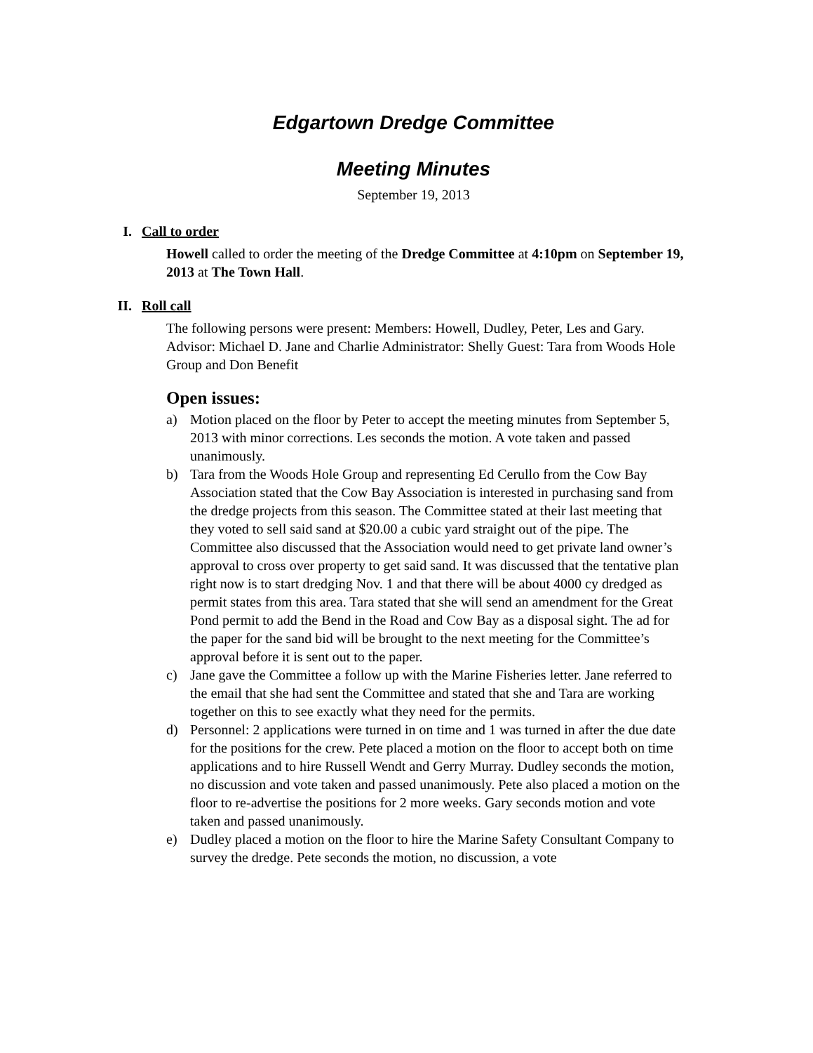Edgartown Dredge Committee
Meeting Minutes
September 19, 2013
I. Call to order
Howell called to order the meeting of the Dredge Committee at 4:10pm on September 19, 2013 at The Town Hall.
II. Roll call
The following persons were present: Members: Howell, Dudley, Peter, Les and Gary. Advisor: Michael D. Jane and Charlie Administrator: Shelly Guest: Tara from Woods Hole Group and Don Benefit
Open issues:
a) Motion placed on the floor by Peter to accept the meeting minutes from September 5, 2013 with minor corrections. Les seconds the motion. A vote taken and passed unanimously.
b) Tara from the Woods Hole Group and representing Ed Cerullo from the Cow Bay Association stated that the Cow Bay Association is interested in purchasing sand from the dredge projects from this season. The Committee stated at their last meeting that they voted to sell said sand at $20.00 a cubic yard straight out of the pipe. The Committee also discussed that the Association would need to get private land owner’s approval to cross over property to get said sand. It was discussed that the tentative plan right now is to start dredging Nov. 1 and that there will be about 4000 cy dredged as permit states from this area. Tara stated that she will send an amendment for the Great Pond permit to add the Bend in the Road and Cow Bay as a disposal sight. The ad for the paper for the sand bid will be brought to the next meeting for the Committee’s approval before it is sent out to the paper.
c) Jane gave the Committee a follow up with the Marine Fisheries letter. Jane referred to the email that she had sent the Committee and stated that she and Tara are working together on this to see exactly what they need for the permits.
d) Personnel: 2 applications were turned in on time and 1 was turned in after the due date for the positions for the crew. Pete placed a motion on the floor to accept both on time applications and to hire Russell Wendt and Gerry Murray. Dudley seconds the motion, no discussion and vote taken and passed unanimously. Pete also placed a motion on the floor to re-advertise the positions for 2 more weeks. Gary seconds motion and vote taken and passed unanimously.
e) Dudley placed a motion on the floor to hire the Marine Safety Consultant Company to survey the dredge. Pete seconds the motion, no discussion, a vote